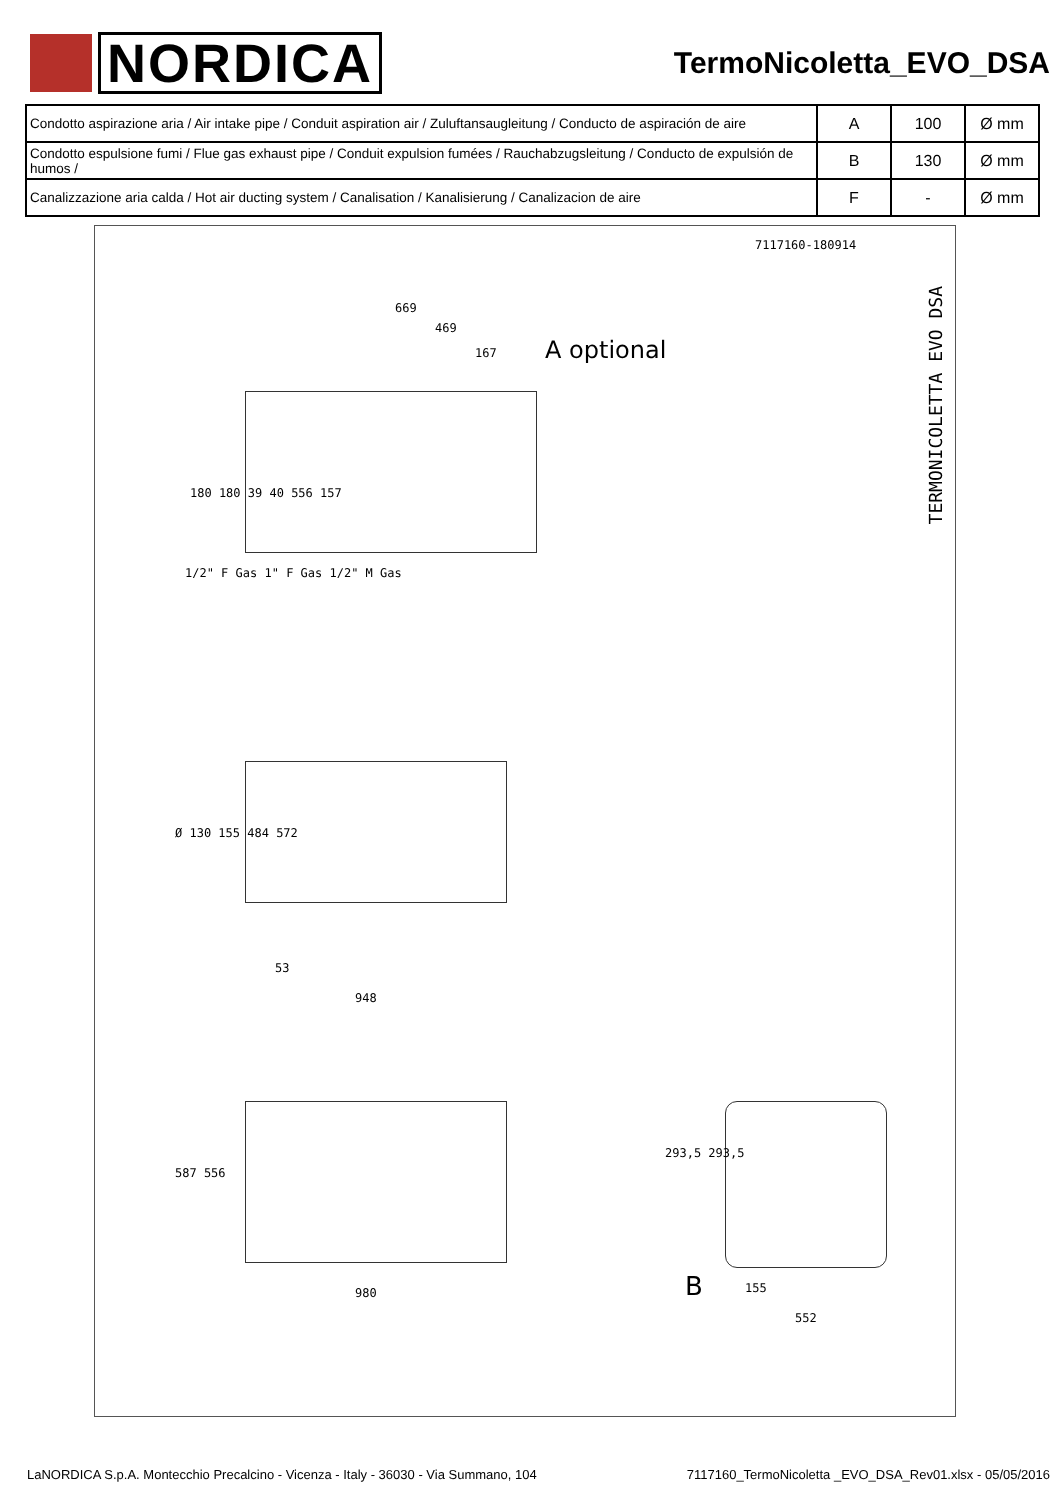NORDICA
TermoNicoletta_EVO_DSA
| Condotto aspirazione aria / Air intake pipe / Conduit aspiration air / Zuluftansaugleitung / Conducto de aspiración de aire | A | 100 | Ø mm |
| Condotto espulsione fumi / Flue gas exhaust pipe / Conduit expulsion fumées / Rauchabzugsleitung / Conducto de expulsión de humos / | B | 130 | Ø mm |
| Canalizzazione aria calda / Hot air ducting system / Canalisation / Kanalisierung / Canalizacion de aire | F | - | Ø mm |
7117160-180914
TERMONICOLETTA EVO DSA
A optional
669
469
167
180 180 39 40 556 157
1/2" F Gas 1" F Gas 1/2" M Gas
Ø 130 155 484 572
53
948
587 556
980
293,5 293,5
B 155
552
LaNORDICA S.p.A. Montecchio Precalcino - Vicenza - Italy - 36030 - Via Summano, 104 7117160_TermoNicoletta _EVO_DSA_Rev01.xlsx - 05/05/2016